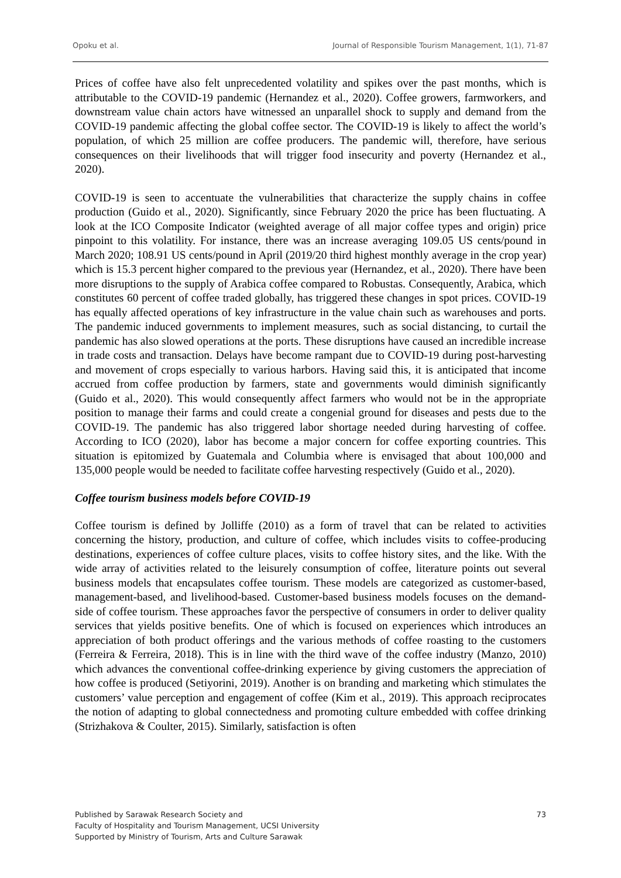Opoku et al. Journal of Responsible Tourism Management, 1(1), 71-87
Prices of coffee have also felt unprecedented volatility and spikes over the past months, which is attributable to the COVID-19 pandemic (Hernandez et al., 2020). Coffee growers, farmworkers, and downstream value chain actors have witnessed an unparallel shock to supply and demand from the COVID-19 pandemic affecting the global coffee sector. The COVID-19 is likely to affect the world’s population, of which 25 million are coffee producers. The pandemic will, therefore, have serious consequences on their livelihoods that will trigger food insecurity and poverty (Hernandez et al., 2020).
COVID-19 is seen to accentuate the vulnerabilities that characterize the supply chains in coffee production (Guido et al., 2020). Significantly, since February 2020 the price has been fluctuating. A look at the ICO Composite Indicator (weighted average of all major coffee types and origin) price pinpoint to this volatility. For instance, there was an increase averaging 109.05 US cents/pound in March 2020; 108.91 US cents/pound in April (2019/20 third highest monthly average in the crop year) which is 15.3 percent higher compared to the previous year (Hernandez, et al., 2020). There have been more disruptions to the supply of Arabica coffee compared to Robustas. Consequently, Arabica, which constitutes 60 percent of coffee traded globally, has triggered these changes in spot prices. COVID-19 has equally affected operations of key infrastructure in the value chain such as warehouses and ports. The pandemic induced governments to implement measures, such as social distancing, to curtail the pandemic has also slowed operations at the ports. These disruptions have caused an incredible increase in trade costs and transaction. Delays have become rampant due to COVID-19 during post-harvesting and movement of crops especially to various harbors. Having said this, it is anticipated that income accrued from coffee production by farmers, state and governments would diminish significantly (Guido et al., 2020). This would consequently affect farmers who would not be in the appropriate position to manage their farms and could create a congenial ground for diseases and pests due to the COVID-19. The pandemic has also triggered labor shortage needed during harvesting of coffee. According to ICO (2020), labor has become a major concern for coffee exporting countries. This situation is epitomized by Guatemala and Columbia where is envisaged that about 100,000 and 135,000 people would be needed to facilitate coffee harvesting respectively (Guido et al., 2020).
Coffee tourism business models before COVID-19
Coffee tourism is defined by Jolliffe (2010) as a form of travel that can be related to activities concerning the history, production, and culture of coffee, which includes visits to coffee-producing destinations, experiences of coffee culture places, visits to coffee history sites, and the like. With the wide array of activities related to the leisurely consumption of coffee, literature points out several business models that encapsulates coffee tourism. These models are categorized as customer-based, management-based, and livelihood-based. Customer-based business models focuses on the demand-side of coffee tourism. These approaches favor the perspective of consumers in order to deliver quality services that yields positive benefits. One of which is focused on experiences which introduces an appreciation of both product offerings and the various methods of coffee roasting to the customers (Ferreira & Ferreira, 2018). This is in line with the third wave of the coffee industry (Manzo, 2010) which advances the conventional coffee-drinking experience by giving customers the appreciation of how coffee is produced (Setiyorini, 2019). Another is on branding and marketing which stimulates the customers’ value perception and engagement of coffee (Kim et al., 2019). This approach reciprocates the notion of adapting to global connectedness and promoting culture embedded with coffee drinking (Strizhakova & Coulter, 2015). Similarly, satisfaction is often
Published by Sarawak Research Society and
Faculty of Hospitality and Tourism Management, UCSI University
Supported by Ministry of Tourism, Arts and Culture Sarawak
73